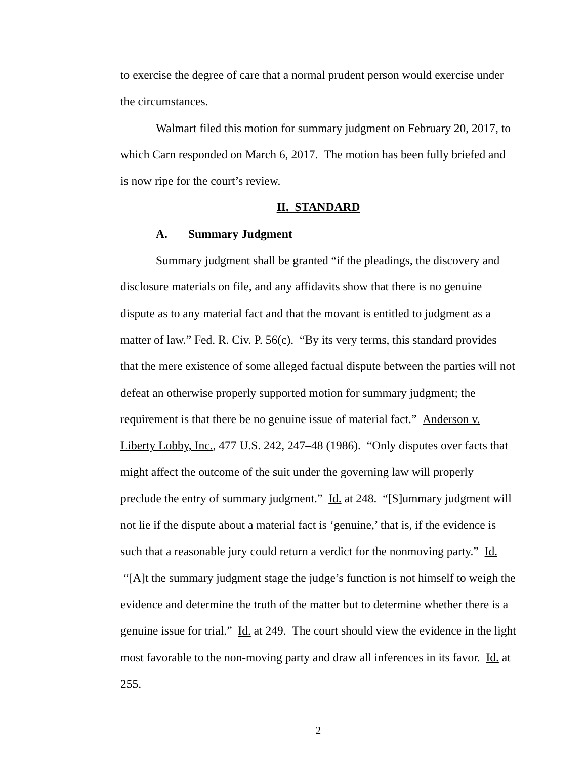to exercise the degree of care that a normal prudent person would exercise under the circumstances.
Walmart filed this motion for summary judgment on February 20, 2017, to which Carn responded on March 6, 2017. The motion has been fully briefed and is now ripe for the court’s review.
II. STANDARD
A. Summary Judgment
Summary judgment shall be granted “if the pleadings, the discovery and disclosure materials on file, and any affidavits show that there is no genuine dispute as to any material fact and that the movant is entitled to judgment as a matter of law.” Fed. R. Civ. P. 56(c). “By its very terms, this standard provides that the mere existence of some alleged factual dispute between the parties will not defeat an otherwise properly supported motion for summary judgment; the requirement is that there be no genuine issue of material fact.” Anderson v. Liberty Lobby, Inc., 477 U.S. 242, 247–48 (1986). “Only disputes over facts that might affect the outcome of the suit under the governing law will properly preclude the entry of summary judgment.” Id. at 248. “[S]ummary judgment will not lie if the dispute about a material fact is ‘genuine,’ that is, if the evidence is such that a reasonable jury could return a verdict for the nonmoving party.” Id. “[A]t the summary judgment stage the judge’s function is not himself to weigh the evidence and determine the truth of the matter but to determine whether there is a genuine issue for trial.” Id. at 249. The court should view the evidence in the light most favorable to the non-moving party and draw all inferences in its favor. Id. at 255.
2